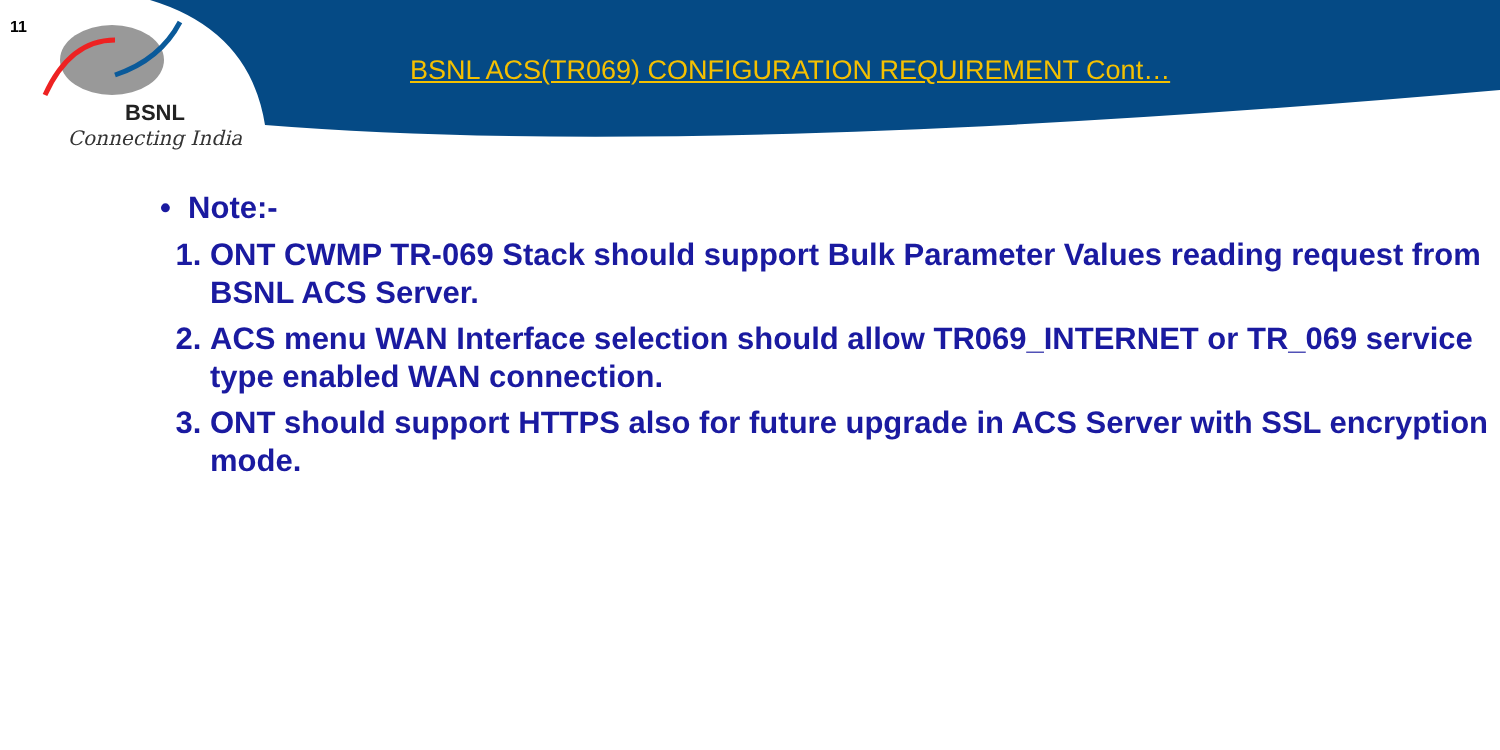11
BSNL
Connecting India
BSNL ACS(TR069) CONFIGURATION REQUIREMENT Cont…
• Note:-
1. ONT CWMP TR-069 Stack should support Bulk Parameter Values reading request from BSNL ACS Server.
2. ACS menu WAN Interface selection should allow TR069_INTERNET or TR_069 service type enabled WAN connection.
3. ONT should support HTTPS also for future upgrade in ACS Server with SSL encryption mode.